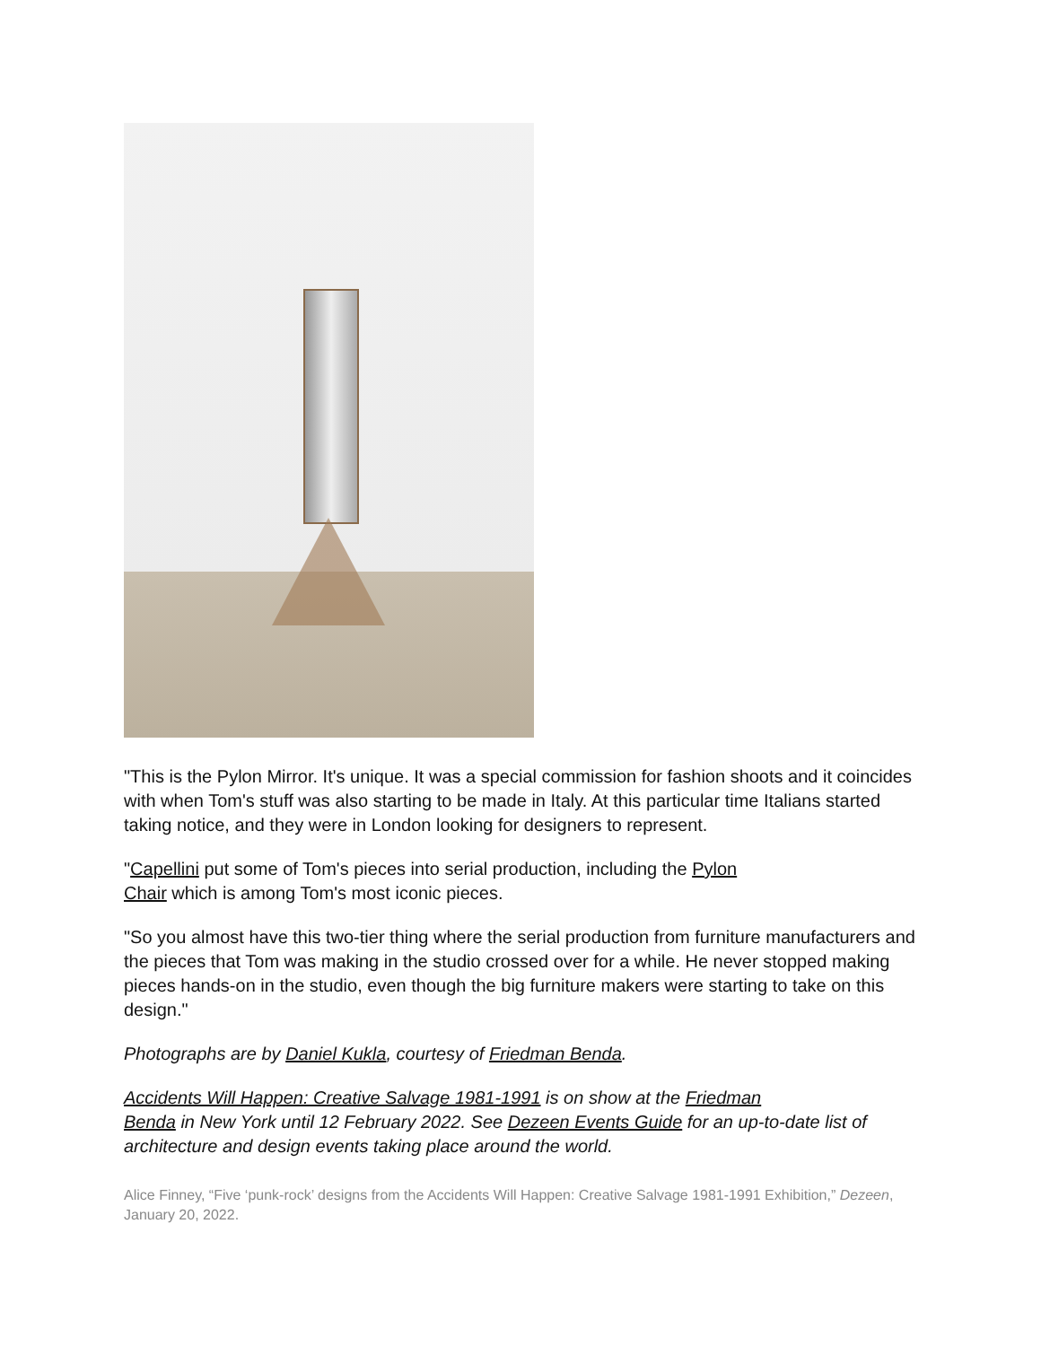"This is the Pylon Mirror. It's unique. It was a special commission for fashion shoots and it coincides with when Tom's stuff was also starting to be made in Italy. At this particular time Italians started taking notice, and they were in London looking for designers to represent.
"Capellini put some of Tom's pieces into serial production, including the Pylon
Chair which is among Tom's most iconic pieces.
"So you almost have this two-tier thing where the serial production from furniture manufacturers and the pieces that Tom was making in the studio crossed over for a while. He never stopped making pieces hands-on in the studio, even though the big furniture makers were starting to take on this design."
Photographs are by Daniel Kukla, courtesy of Friedman Benda.
Accidents Will Happen: Creative Salvage 1981-1991 is on show at the Friedman
Benda in New York until 12 February 2022. See Dezeen Events Guide for an up-to-date list of architecture and design events taking place around the world.
Alice Finney, “Five ‘punk-rock’ designs from the Accidents Will Happen: Creative Salvage 1981-1991 Exhibition,” Dezeen, January 20, 2022.